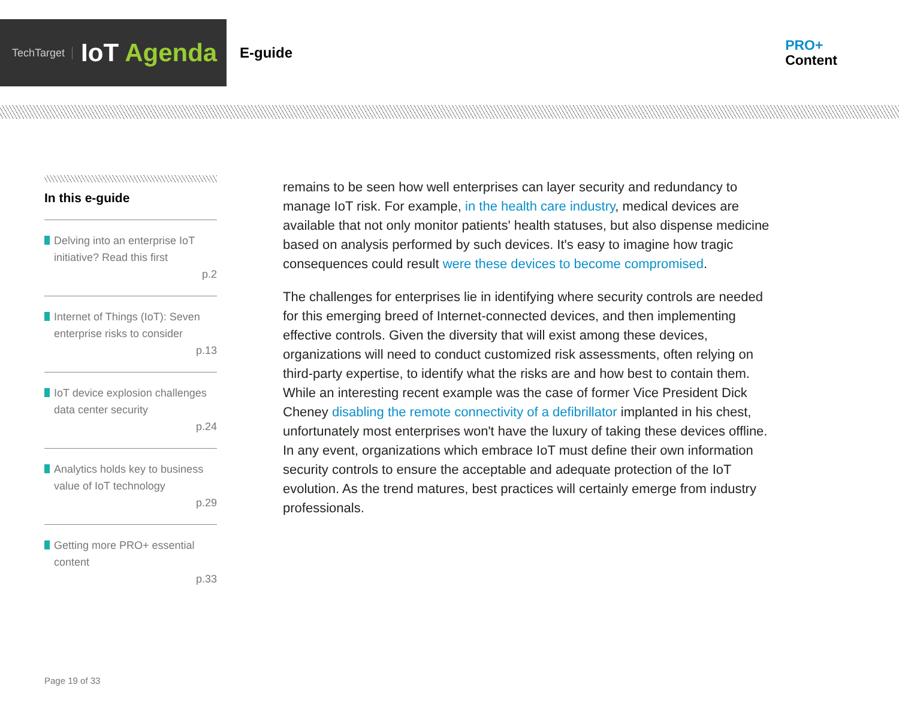TechTarget
IoT Agenda
E-guide
PRO+
Content
In this e-guide
Delving into an enterprise IoT initiative? Read this first
p.2
Internet of Things (IoT): Seven enterprise risks to consider
p.13
IoT device explosion challenges data center security
p.24
Analytics holds key to business value of IoT technology
p.29
Getting more PRO+ essential content
p.33
remains to be seen how well enterprises can layer security and redundancy to manage IoT risk. For example, in the health care industry, medical devices are available that not only monitor patients' health statuses, but also dispense medicine based on analysis performed by such devices. It's easy to imagine how tragic consequences could result were these devices to become compromised.
The challenges for enterprises lie in identifying where security controls are needed for this emerging breed of Internet-connected devices, and then implementing effective controls. Given the diversity that will exist among these devices, organizations will need to conduct customized risk assessments, often relying on third-party expertise, to identify what the risks are and how best to contain them. While an interesting recent example was the case of former Vice President Dick Cheney disabling the remote connectivity of a defibrillator implanted in his chest, unfortunately most enterprises won't have the luxury of taking these devices offline. In any event, organizations which embrace IoT must define their own information security controls to ensure the acceptable and adequate protection of the IoT evolution. As the trend matures, best practices will certainly emerge from industry professionals.
Page 19 of 33